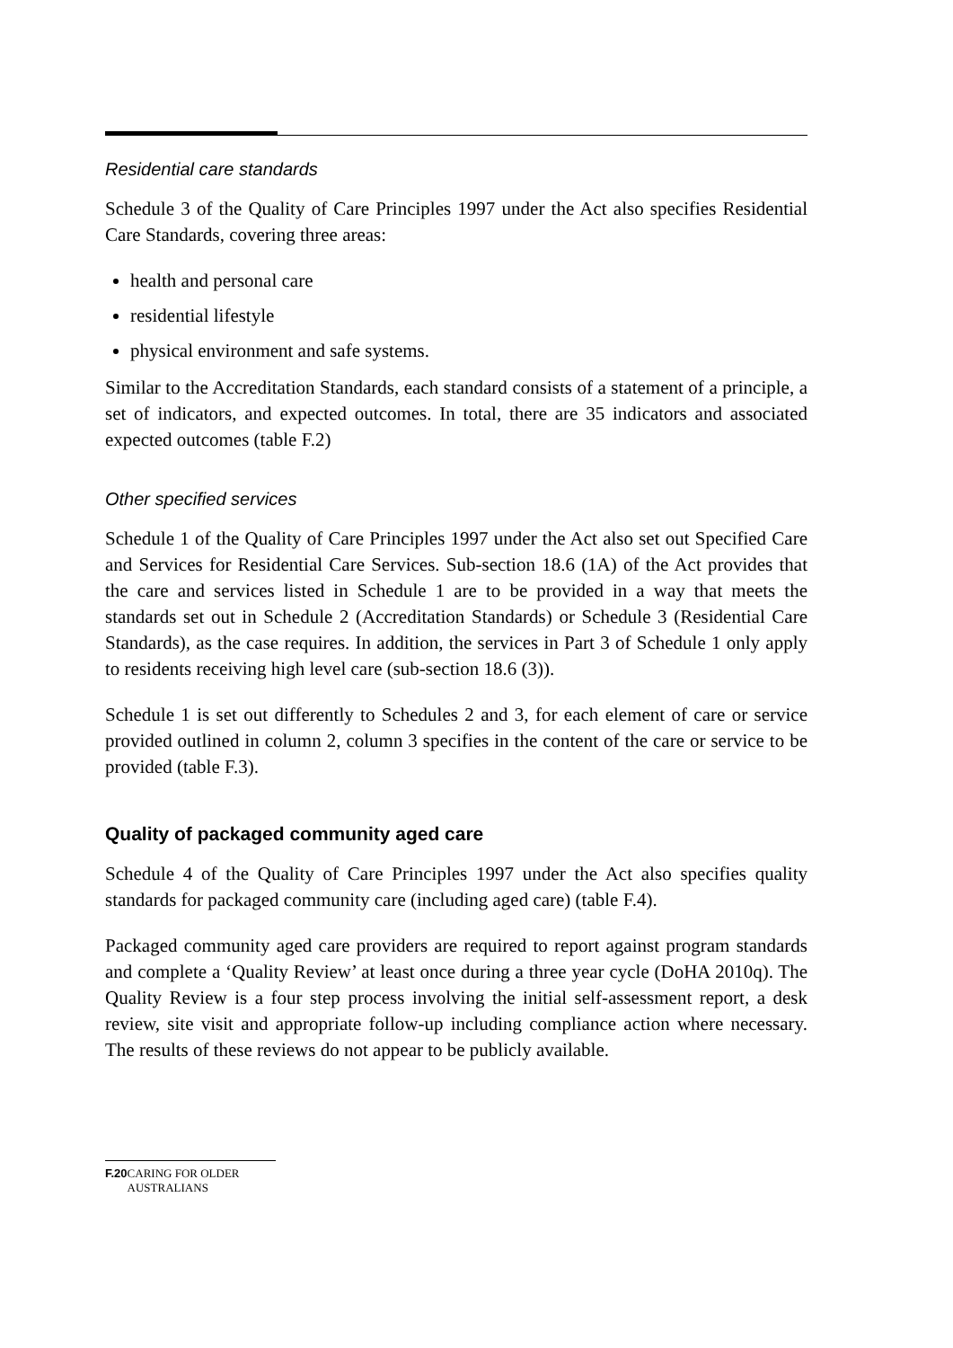Residential care standards
Schedule 3 of the Quality of Care Principles 1997 under the Act also specifies Residential Care Standards, covering three areas:
health and personal care
residential lifestyle
physical environment and safe systems.
Similar to the Accreditation Standards, each standard consists of a statement of a principle, a set of indicators, and expected outcomes. In total, there are 35 indicators and associated expected outcomes (table F.2)
Other specified services
Schedule 1 of the Quality of Care Principles 1997 under the Act also set out Specified Care and Services for Residential Care Services. Sub-section 18.6 (1A) of the Act provides that the care and services listed in Schedule 1 are to be provided in a way that meets the standards set out in Schedule 2 (Accreditation Standards) or Schedule 3 (Residential Care Standards), as the case requires. In addition, the services in Part 3 of Schedule 1 only apply to residents receiving high level care (sub-section 18.6 (3)).
Schedule 1 is set out differently to Schedules 2 and 3, for each element of care or service provided outlined in column 2, column 3 specifies in the content of the care or service to be provided (table F.3).
Quality of packaged community aged care
Schedule 4 of the Quality of Care Principles 1997 under the Act also specifies quality standards for packaged community care (including aged care) (table F.4).
Packaged community aged care providers are required to report against program standards and complete a ‘Quality Review’ at least once during a three year cycle (DoHA 2010q). The Quality Review is a four step process involving the initial self-assessment report, a desk review, site visit and appropriate follow-up including compliance action where necessary. The results of these reviews do not appear to be publicly available.
F.20 CARING FOR OLDER AUSTRALIANS